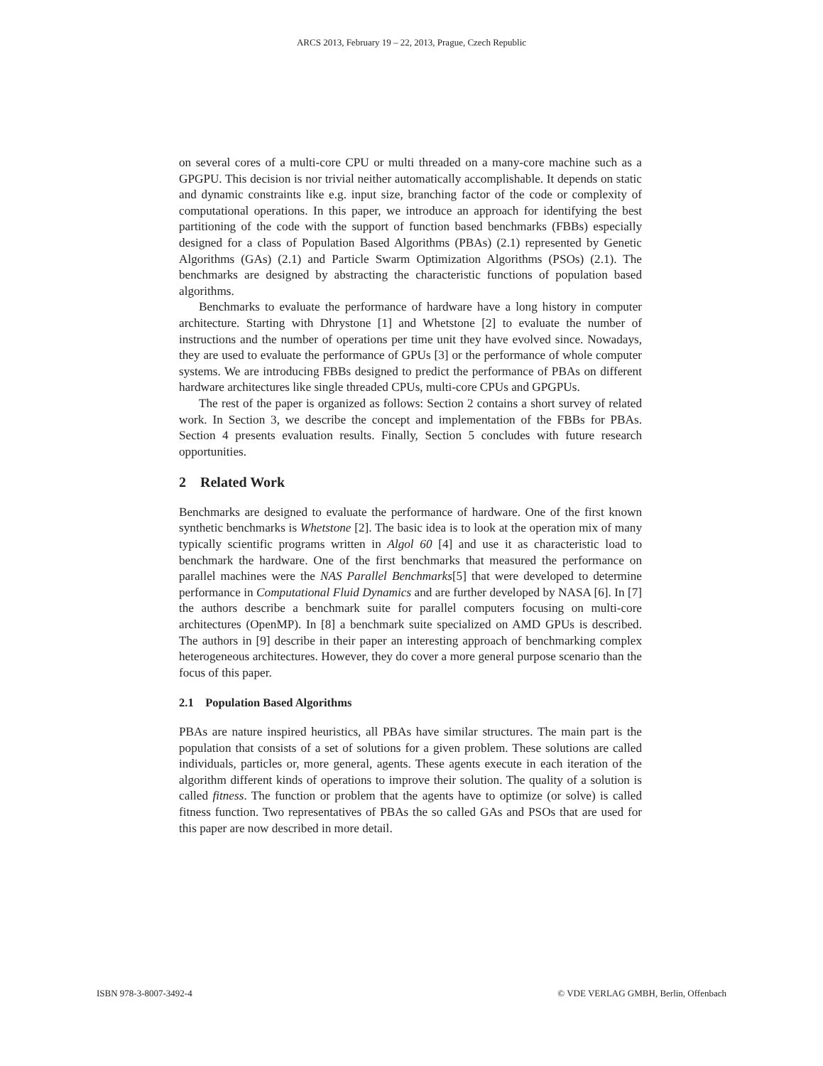ARCS 2013, February 19 – 22, 2013, Prague, Czech Republic
on several cores of a multi-core CPU or multi threaded on a many-core machine such as a GPGPU. This decision is nor trivial neither automatically accomplishable. It depends on static and dynamic constraints like e.g. input size, branching factor of the code or complexity of computational operations. In this paper, we introduce an approach for identifying the best partitioning of the code with the support of function based benchmarks (FBBs) especially designed for a class of Population Based Algorithms (PBAs) (2.1) represented by Genetic Algorithms (GAs) (2.1) and Particle Swarm Optimization Algorithms (PSOs) (2.1). The benchmarks are designed by abstracting the characteristic functions of population based algorithms.
Benchmarks to evaluate the performance of hardware have a long history in computer architecture. Starting with Dhrystone [1] and Whetstone [2] to evaluate the number of instructions and the number of operations per time unit they have evolved since. Nowadays, they are used to evaluate the performance of GPUs [3] or the performance of whole computer systems. We are introducing FBBs designed to predict the performance of PBAs on different hardware architectures like single threaded CPUs, multi-core CPUs and GPGPUs.
The rest of the paper is organized as follows: Section 2 contains a short survey of related work. In Section 3, we describe the concept and implementation of the FBBs for PBAs. Section 4 presents evaluation results. Finally, Section 5 concludes with future research opportunities.
2 Related Work
Benchmarks are designed to evaluate the performance of hardware. One of the first known synthetic benchmarks is Whetstone [2]. The basic idea is to look at the operation mix of many typically scientific programs written in Algol 60 [4] and use it as characteristic load to benchmark the hardware. One of the first benchmarks that measured the performance on parallel machines were the NAS Parallel Benchmarks[5] that were developed to determine performance in Computational Fluid Dynamics and are further developed by NASA [6]. In [7] the authors describe a benchmark suite for parallel computers focusing on multi-core architectures (OpenMP). In [8] a benchmark suite specialized on AMD GPUs is described. The authors in [9] describe in their paper an interesting approach of benchmarking complex heterogeneous architectures. However, they do cover a more general purpose scenario than the focus of this paper.
2.1 Population Based Algorithms
PBAs are nature inspired heuristics, all PBAs have similar structures. The main part is the population that consists of a set of solutions for a given problem. These solutions are called individuals, particles or, more general, agents. These agents execute in each iteration of the algorithm different kinds of operations to improve their solution. The quality of a solution is called fitness. The function or problem that the agents have to optimize (or solve) is called fitness function. Two representatives of PBAs the so called GAs and PSOs that are used for this paper are now described in more detail.
ISBN 978-3-8007-3492-4 © VDE VERLAG GMBH, Berlin, Offenbach